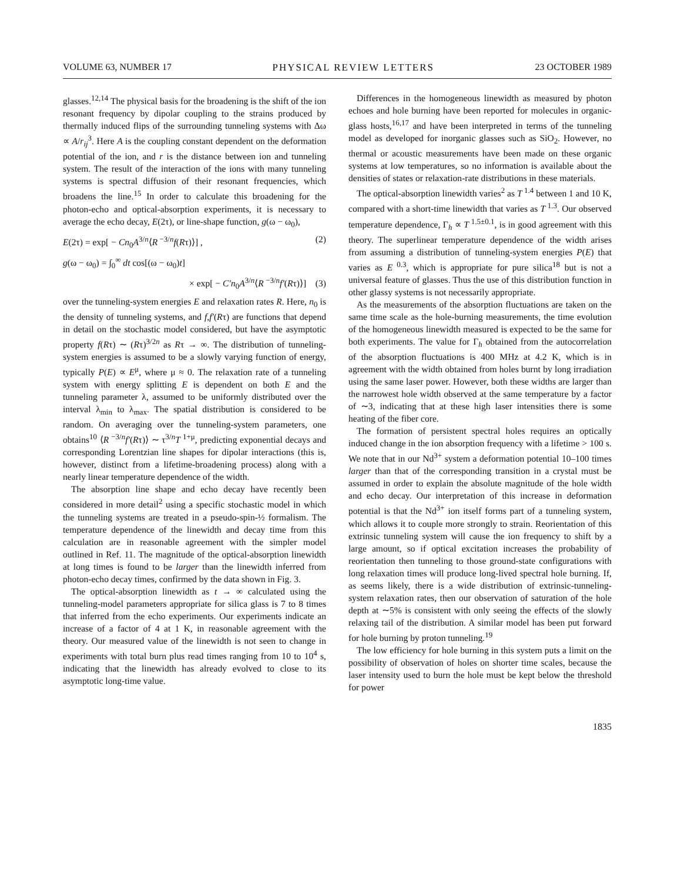VOLUME 63, NUMBER 17 PHYSICAL REVIEW LETTERS 23 OCTOBER 1989
glasses.<sup>12,14</sup> The physical basis for the broadening is the shift of the ion resonant frequency by dipolar coupling to the strains produced by thermally induced flips of the surrounding tunneling systems with Δω ∝ A/r<sub>ij</sub><sup>3</sup>. Here A is the coupling constant dependent on the deformation potential of the ion, and r is the distance between ion and tunneling system. The result of the interaction of the ions with many tunneling systems is spectral diffusion of their resonant frequencies, which broadens the line.<sup>15</sup> In order to calculate this broadening for the photon-echo and optical-absorption experiments, it is necessary to average the echo decay, E(2τ), or line-shape function, g(ω − ω<sub>0</sub>),
E(2τ) = exp[ − Cn<sub>0</sub>A<sup>3/n</sup>⟨R<sup>−3/n</sup>f(Rτ)⟩] , (2)
g(ω − ω<sub>0</sub>) = ∫<sub>0</sub><sup>∞</sup> dt cos[(ω − ω<sub>0</sub>)t]
× exp[ − C′n<sub>0</sub>A<sup>3/n</sup>⟨R<sup>−3/n</sup>f′(Rτ)⟩] (3)
over the tunneling-system energies E and relaxation rates R. Here, n<sub>0</sub> is the density of tunneling systems, and f,f′(Rτ) are functions that depend in detail on the stochastic model considered, but have the asymptotic property f(Rτ) ∼ (Rτ)<sup>3/2n</sup> as Rτ → ∞. The distribution of tunneling-system energies is assumed to be a slowly varying function of energy, typically P(E) ∝ E<sup>μ</sup>, where μ ≈ 0. The relaxation rate of a tunneling system with energy splitting E is dependent on both E and the tunneling parameter λ, assumed to be uniformly distributed over the interval λ<sub>min</sub> to λ<sub>max</sub>. The spatial distribution is considered to be random. On averaging over the tunneling-system parameters, one obtains<sup>10</sup> ⟨R<sup>−3/n</sup>f′(Rτ)⟩ ∼ τ<sup>3/n</sup>T<sup>1+μ</sup>, predicting exponential decays and corresponding Lorentzian line shapes for dipolar interactions (this is, however, distinct from a lifetime-broadening process) along with a nearly linear temperature dependence of the width.
The absorption line shape and echo decay have recently been considered in more detail<sup>2</sup> using a specific stochastic model in which the tunneling systems are treated in a pseudo-spin-½ formalism. The temperature dependence of the linewidth and decay time from this calculation are in reasonable agreement with the simpler model outlined in Ref. 11. The magnitude of the optical-absorption linewidth at long times is found to be larger than the linewidth inferred from photon-echo decay times, confirmed by the data shown in Fig. 3.
The optical-absorption linewidth as t → ∞ calculated using the tunneling-model parameters appropriate for silica glass is 7 to 8 times that inferred from the echo experiments. Our experiments indicate an increase of a factor of 4 at 1 K, in reasonable agreement with the theory. Our measured value of the linewidth is not seen to change in experiments with total burn plus read times ranging from 10 to 10<sup>4</sup> s, indicating that the linewidth has already evolved to close to its asymptotic long-time value.
Differences in the homogeneous linewidth as measured by photon echoes and hole burning have been reported for molecules in organic-glass hosts,<sup>16,17</sup> and have been interpreted in terms of the tunneling model as developed for inorganic glasses such as SiO<sub>2</sub>. However, no thermal or acoustic measurements have been made on these organic systems at low temperatures, so no information is available about the densities of states or relaxation-rate distributions in these materials.
The optical-absorption linewidth varies<sup>2</sup> as T<sup>1.4</sup> between 1 and 10 K, compared with a short-time linewidth that varies as T<sup>1.3</sup>. Our observed temperature dependence, Γ<sub>h</sub> ∝ T<sup>1.5±0.1</sup>, is in good agreement with this theory. The superlinear temperature dependence of the width arises from assuming a distribution of tunneling-system energies P(E) that varies as E<sup>0.3</sup>, which is appropriate for pure silica<sup>18</sup> but is not a universal feature of glasses. Thus the use of this distribution function in other glassy systems is not necessarily appropriate.
As the measurements of the absorption fluctuations are taken on the same time scale as the hole-burning measurements, the time evolution of the homogeneous linewidth measured is expected to be the same for both experiments. The value for Γ<sub>h</sub> obtained from the autocorrelation of the absorption fluctuations is 400 MHz at 4.2 K, which is in agreement with the width obtained from holes burnt by long irradiation using the same laser power. However, both these widths are larger than the narrowest hole width observed at the same temperature by a factor of ∼3, indicating that at these high laser intensities there is some heating of the fiber core.
The formation of persistent spectral holes requires an optically induced change in the ion absorption frequency with a lifetime > 100 s. We note that in our Nd<sup>3+</sup> system a deformation potential 10–100 times larger than that of the corresponding transition in a crystal must be assumed in order to explain the absolute magnitude of the hole width and echo decay. Our interpretation of this increase in deformation potential is that the Nd<sup>3+</sup> ion itself forms part of a tunneling system, which allows it to couple more strongly to strain. Reorientation of this extrinsic tunneling system will cause the ion frequency to shift by a large amount, so if optical excitation increases the probability of reorientation then tunneling to those ground-state configurations with long relaxation times will produce long-lived spectral hole burning. If, as seems likely, there is a wide distribution of extrinsic-tunneling-system relaxation rates, then our observation of saturation of the hole depth at ∼5% is consistent with only seeing the effects of the slowly relaxing tail of the distribution. A similar model has been put forward for hole burning by proton tunneling.<sup>19</sup>
The low efficiency for hole burning in this system puts a limit on the possibility of observation of holes on shorter time scales, because the laser intensity used to burn the hole must be kept below the threshold for power
1835